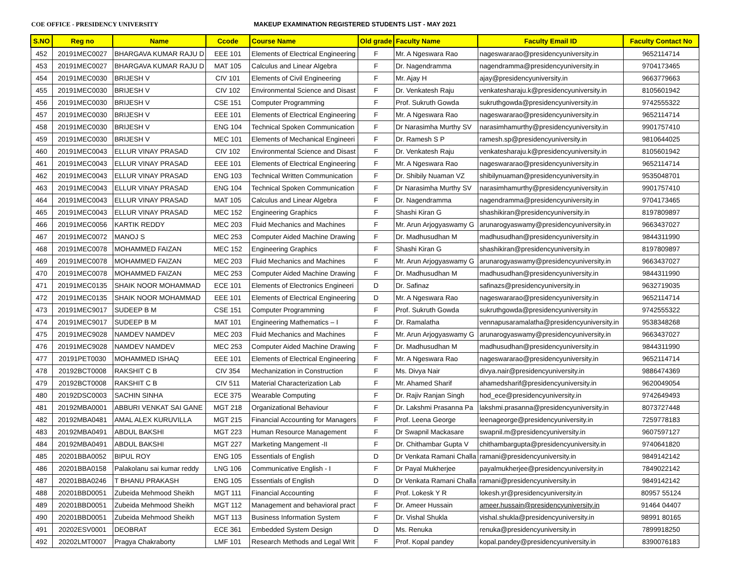COE OFFICE - PRESIDENCY UNIVERSITY MAKEUP EXAMINATION REGISTERED STUDENTS LIST - MAY 2021
| S.NO | Reg no | Name | Ccode | Course Name | Old grade | Faculty Name | Faculty Email ID | Faculty Contact No |
| --- | --- | --- | --- | --- | --- | --- | --- | --- |
| 452 | 20191MEC0027 | BHARGAVA KUMAR RAJU D | EEE 101 | Elements of Electrical Engineering | F | Mr. A Ngeswara Rao | nageswararao@presidencyuniversity.in | 9652114714 |
| 453 | 20191MEC0027 | BHARGAVA KUMAR RAJU D | MAT 105 | Calculus and Linear Algebra | F | Dr. Nagendramma | nagendramma@presidencyuniversity.in | 9704173465 |
| 454 | 20191MEC0030 | BRIJESH V | CIV 101 | Elements of Civil Engineering | F | Mr. Ajay H | ajay@presidencyuniversity.in | 9663779663 |
| 455 | 20191MEC0030 | BRIJESH V | CIV 102 | Environmental Science and Disast | F | Dr. Venkatesh Raju | venkatesharaju.k@presidencyuniversity.in | 8105601942 |
| 456 | 20191MEC0030 | BRIJESH V | CSE 151 | Computer Programming | F | Prof. Sukruth Gowda | sukruthgowda@presidencyuniversity.in | 9742555322 |
| 457 | 20191MEC0030 | BRIJESH V | EEE 101 | Elements of Electrical Engineering | F | Mr. A Ngeswara Rao | nageswararao@presidencyuniversity.in | 9652114714 |
| 458 | 20191MEC0030 | BRIJESH V | ENG 104 | Technical Spoken Communication | F | Dr Narasimha Murthy SV | narasimhamurthy@presidencyuniversity.in | 9901757410 |
| 459 | 20191MEC0030 | BRIJESH V | MEC 101 | Elements of Mechanical Engineeri | F | Dr. Ramesh S P | ramesh.sp@presidencyuniversity.in | 9810644025 |
| 460 | 20191MEC0043 | ELLUR VINAY PRASAD | CIV 102 | Environmental Science and Disast | F | Dr. Venkatesh Raju | venkatesharaju.k@presidencyuniversity.in | 8105601942 |
| 461 | 20191MEC0043 | ELLUR VINAY PRASAD | EEE 101 | Elements of Electrical Engineering | F | Mr. A Ngeswara Rao | nageswararao@presidencyuniversity.in | 9652114714 |
| 462 | 20191MEC0043 | ELLUR VINAY PRASAD | ENG 103 | Technical Written Communication | F | Dr. Shibily Nuaman VZ | shibilynuaman@presidencyuniversity.in | 9535048701 |
| 463 | 20191MEC0043 | ELLUR VINAY PRASAD | ENG 104 | Technical Spoken Communication | F | Dr Narasimha Murthy SV | narasimhamurthy@presidencyuniversity.in | 9901757410 |
| 464 | 20191MEC0043 | ELLUR VINAY PRASAD | MAT 105 | Calculus and Linear Algebra | F | Dr. Nagendramma | nagendramma@presidencyuniversity.in | 9704173465 |
| 465 | 20191MEC0043 | ELLUR VINAY PRASAD | MEC 152 | Engineering Graphics | F | Shashi Kiran G | shashikiran@presidencyuniversity.in | 8197809897 |
| 466 | 20191MEC0056 | KARTIK REDDY | MEC 203 | Fluid Mechanics and Machines | F | Mr. Arun Arjogyaswamy G | arunarogyaswamy@presidencyuniversity.in | 9663437027 |
| 467 | 20191MEC0072 | MANOJ S | MEC 253 | Computer Aided Machine Drawing | F | Dr. Madhusudhan M | madhusudhan@presidencyuniversity.in | 9844311990 |
| 468 | 20191MEC0078 | MOHAMMED FAIZAN | MEC 152 | Engineering Graphics | F | Shashi Kiran G | shashikiran@presidencyuniversity.in | 8197809897 |
| 469 | 20191MEC0078 | MOHAMMED FAIZAN | MEC 203 | Fluid Mechanics and Machines | F | Mr. Arun Arjogyaswamy G | arunarogyaswamy@presidencyuniversity.in | 9663437027 |
| 470 | 20191MEC0078 | MOHAMMED FAIZAN | MEC 253 | Computer Aided Machine Drawing | F | Dr. Madhusudhan M | madhusudhan@presidencyuniversity.in | 9844311990 |
| 471 | 20191MEC0135 | SHAIK NOOR MOHAMMAD | ECE 101 | Elements of Electronics Engineeri | D | Dr. Safinaz | safinazs@presidencyuniversity.in | 9632719035 |
| 472 | 20191MEC0135 | SHAIK NOOR MOHAMMAD | EEE 101 | Elements of Electrical Engineering | D | Mr. A Ngeswara Rao | nageswararao@presidencyuniversity.in | 9652114714 |
| 473 | 20191MEC9017 | SUDEEP B M | CSE 151 | Computer Programming | F | Prof. Sukruth Gowda | sukruthgowda@presidencyuniversity.in | 9742555322 |
| 474 | 20191MEC9017 | SUDEEP B M | MAT 101 | Engineering Mathematics – I | F | Dr. Ramalatha | vennapusaramalatha@presidencyuniversity.in | 9538348268 |
| 475 | 20191MEC9028 | NAMDEV NAMDEV | MEC 203 | Fluid Mechanics and Machines | F | Mr. Arun Arjogyaswamy G | arunarogyaswamy@presidencyuniversity.in | 9663437027 |
| 476 | 20191MEC9028 | NAMDEV NAMDEV | MEC 253 | Computer Aided Machine Drawing | F | Dr. Madhusudhan M | madhusudhan@presidencyuniversity.in | 9844311990 |
| 477 | 20191PET0030 | MOHAMMED ISHAQ | EEE 101 | Elements of Electrical Engineering | F | Mr. A Ngeswara Rao | nageswararao@presidencyuniversity.in | 9652114714 |
| 478 | 20192BCT0008 | RAKSHIT C B | CIV 354 | Mechanization in Construction | F | Ms. Divya Nair | divya.nair@presidencyuniversity.in | 9886474369 |
| 479 | 20192BCT0008 | RAKSHIT C B | CIV 511 | Material Characterization Lab | F | Mr. Ahamed Sharif | ahamedsharif@presidencyuniversity.in | 9620049054 |
| 480 | 20192DSC0003 | SACHIN SINHA | ECE 375 | Wearable Computing | F | Dr. Rajiv Ranjan Singh | hod_ece@presidencyuniversity.in | 9742649493 |
| 481 | 20192MBA0001 | ABBURI VENKAT SAI GANE | MGT 218 | Organizational Behaviour | F | Dr. Lakshmi Prasanna Pa | lakshmi.prasanna@presidencyuniversity.in | 8073727448 |
| 482 | 20192MBA0481 | AMAL ALEX KURUVILLA | MGT 215 | Financial Accounting for Managers | F | Prof. Leena George | leenageorge@presidencyuniversity.in | 7259778183 |
| 483 | 20192MBA0491 | ABDUL BAKSHI | MGT 223 | Human Resource Management | F | Dr Swapnil Mackasare | swapnil.m@presidencyuniversity.in | 9607597127 |
| 484 | 20192MBA0491 | ABDUL BAKSHI | MGT 227 | Marketing Mangement -II | F | Dr. Chithambar Gupta V | chithambargupta@presidencyuniversity.in | 9740641820 |
| 485 | 20201BBA0052 | BIPUL ROY | ENG 105 | Essentials of English | D | Dr Venkata Ramani Challa | ramani@presidencyuniversity.in | 9849142142 |
| 486 | 20201BBA0158 | Palakolanu sai kumar reddy | LNG 106 | Communicative English - I | F | Dr Payal Mukherjee | payalmukherjee@presidencyuniversity.in | 7849022142 |
| 487 | 20201BBA0246 | T BHANU PRAKASH | ENG 105 | Essentials of English | D | Dr Venkata Ramani Challa | ramani@presidencyuniversity.in | 9849142142 |
| 488 | 20201BBD0051 | Zubeida Mehmood Sheikh | MGT 111 | Financial Accounting | F | Prof. Lokesk Y R | lokesh.yr@presidencyuniversity.in | 80957 55124 |
| 489 | 20201BBD0051 | Zubeida Mehmood Sheikh | MGT 112 | Management and behavioral pract | F | Dr. Ameer Hussain | ameer.hussain@presidencyuniversity.in | 91464 04407 |
| 490 | 20201BBD0051 | Zubeida Mehmood Sheikh | MGT 113 | Business Information System | F | Dr. Vishal Shukla | vishal.shukla@presidencyuniversity.in | 98991 80165 |
| 491 | 20202ESV0001 | DEOBRAT | ECE 361 | Embedded System Design | D | Ms. Renuka | renuka@presidencyuniversity.in | 7899918250 |
| 492 | 20202LMT0007 | Pragya Chakraborty | LMF 101 | Research Methods and Legal Writ | F | Prof. Kopal pandey | kopal.pandey@presidencyuniversity.in | 8390076183 |